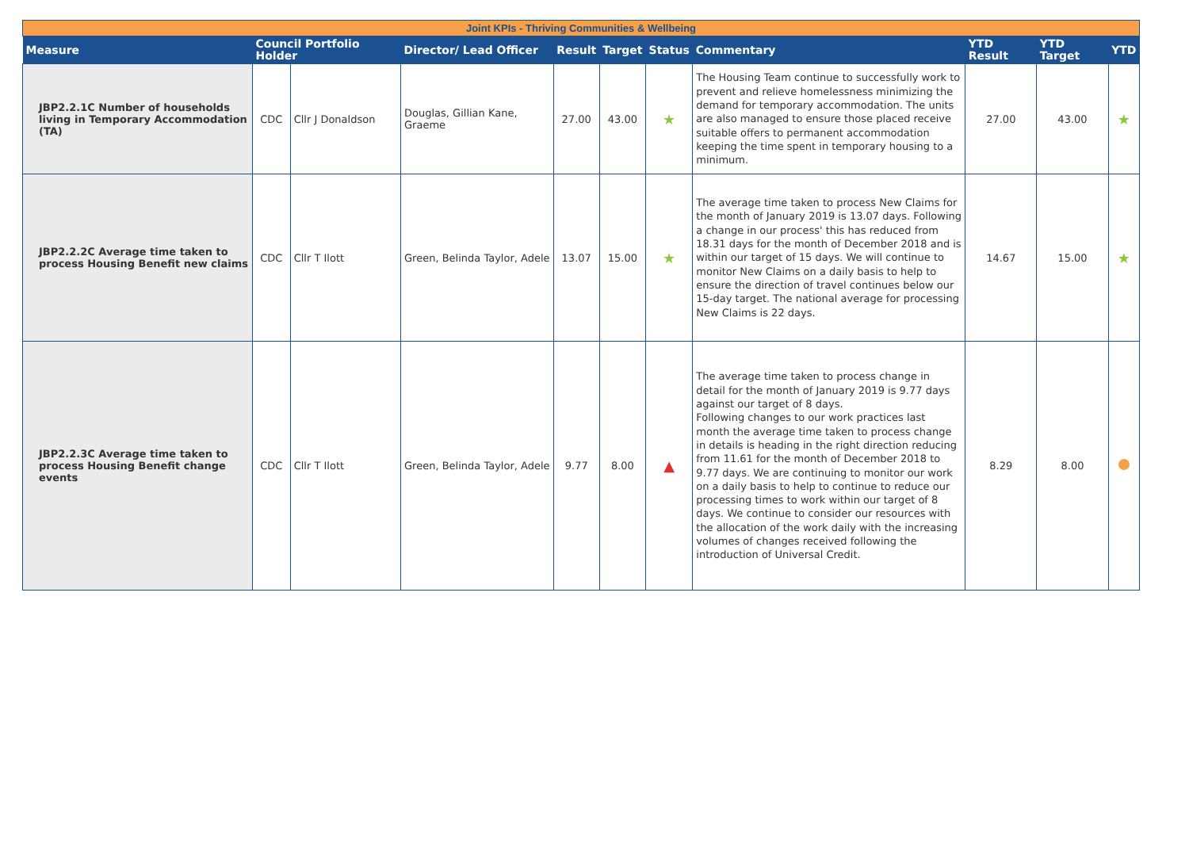| Joint KPIs - Thriving Communities & Wellbeing | | | | | | | | | | |
| Measure | Council Portfolio Holder | | Director/ Lead Officer | Result | Target | Status | Commentary | YTD Result | YTD Target | YTD |
| JBP2.2.1C Number of households living in Temporary Accommodation (TA) | CDC | Cllr J Donaldson | Douglas, Gillian Kane, Graeme | 27.00 | 43.00 | ★ | The Housing Team continue to successfully work to prevent and relieve homelessness minimizing the demand for temporary accommodation. The units are also managed to ensure those placed receive suitable offers to permanent accommodation keeping the time spent in temporary housing to a minimum. | 27.00 | 43.00 | ★ |
| JBP2.2.2C Average time taken to process Housing Benefit new claims | CDC | Cllr T Ilott | Green, Belinda Taylor, Adele | 13.07 | 15.00 | ★ | The average time taken to process New Claims for the month of January 2019 is 13.07 days. Following a change in our process' this has reduced from 18.31 days for the month of December 2018 and is within our target of 15 days. We will continue to monitor New Claims on a daily basis to help to ensure the direction of travel continues below our 15-day target. The national average for processing New Claims is 22 days. | 14.67 | 15.00 | ★ |
| JBP2.2.3C Average time taken to process Housing Benefit change events | CDC | Cllr T Ilott | Green, Belinda Taylor, Adele | 9.77 | 8.00 | ▲ | The average time taken to process change in detail for the month of January 2019 is 9.77 days against our target of 8 days. Following changes to our work practices last month the average time taken to process change in details is heading in the right direction reducing from 11.61 for the month of December 2018 to 9.77 days. We are continuing to monitor our work on a daily basis to help to continue to reduce our processing times to work within our target of 8 days. We continue to consider our resources with the allocation of the work daily with the increasing volumes of changes received following the introduction of Universal Credit. | 8.29 | 8.00 | |